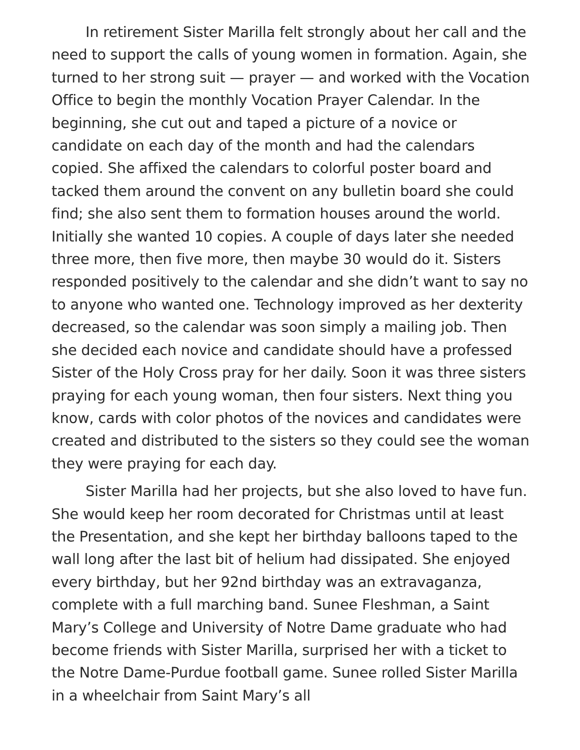In retirement Sister Marilla felt strongly about her call and the need to support the calls of young women in formation. Again, she turned to her strong suit — prayer — and worked with the Vocation Office to begin the monthly Vocation Prayer Calendar. In the beginning, she cut out and taped a picture of a novice or candidate on each day of the month and had the calendars copied. She affixed the calendars to colorful poster board and tacked them around the convent on any bulletin board she could find; she also sent them to formation houses around the world. Initially she wanted 10 copies. A couple of days later she needed three more, then five more, then maybe 30 would do it. Sisters responded positively to the calendar and she didn’t want to say no to anyone who wanted one. Technology improved as her dexterity decreased, so the calendar was soon simply a mailing job. Then she decided each novice and candidate should have a professed Sister of the Holy Cross pray for her daily. Soon it was three sisters praying for each young woman, then four sisters. Next thing you know, cards with color photos of the novices and candidates were created and distributed to the sisters so they could see the woman they were praying for each day.
Sister Marilla had her projects, but she also loved to have fun. She would keep her room decorated for Christmas until at least the Presentation, and she kept her birthday balloons taped to the wall long after the last bit of helium had dissipated. She enjoyed every birthday, but her 92nd birthday was an extravaganza, complete with a full marching band. Sunee Fleshman, a Saint Mary’s College and University of Notre Dame graduate who had become friends with Sister Marilla, surprised her with a ticket to the Notre Dame-Purdue football game. Sunee rolled Sister Marilla in a wheelchair from Saint Mary’s all